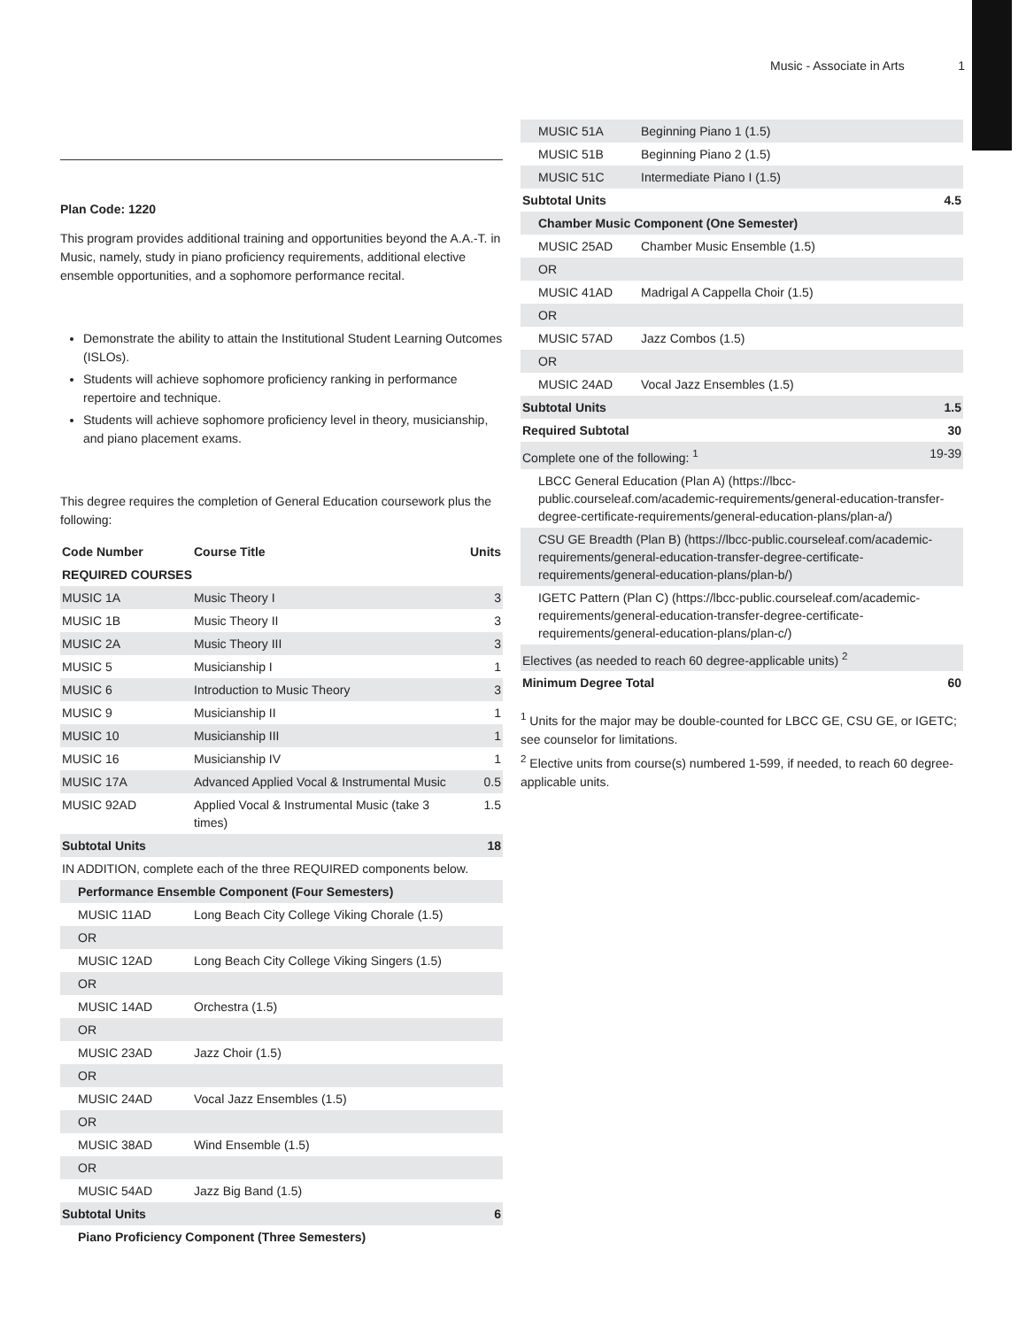Music - Associate in Arts 1
Plan Code: 1220
This program provides additional training and opportunities beyond the A.A.-T. in Music, namely, study in piano proficiency requirements, additional elective ensemble opportunities, and a sophomore performance recital.
Demonstrate the ability to attain the Institutional Student Learning Outcomes (ISLOs).
Students will achieve sophomore proficiency ranking in performance repertoire and technique.
Students will achieve sophomore proficiency level in theory, musicianship, and piano placement exams.
This degree requires the completion of General Education coursework plus the following:
| Code Number | Course Title | Units |
| --- | --- | --- |
| REQUIRED COURSES | | |
| MUSIC 1A | Music Theory I | 3 |
| MUSIC 1B | Music Theory II | 3 |
| MUSIC 2A | Music Theory III | 3 |
| MUSIC 5 | Musicianship I | 1 |
| MUSIC 6 | Introduction to Music Theory | 3 |
| MUSIC 9 | Musicianship II | 1 |
| MUSIC 10 | Musicianship III | 1 |
| MUSIC 16 | Musicianship IV | 1 |
| MUSIC 17A | Advanced Applied Vocal & Instrumental Music | 0.5 |
| MUSIC 92AD | Applied Vocal & Instrumental Music (take 3 times) | 1.5 |
| Subtotal Units | | 18 |
| IN ADDITION, complete each of the three REQUIRED components below. | | |
| Performance Ensemble Component (Four Semesters) | | |
| MUSIC 11AD | Long Beach City College Viking Chorale (1.5) | |
| OR | | |
| MUSIC 12AD | Long Beach City College Viking Singers (1.5) | |
| OR | | |
| MUSIC 14AD | Orchestra (1.5) | |
| OR | | |
| MUSIC 23AD | Jazz Choir (1.5) | |
| OR | | |
| MUSIC 24AD | Vocal Jazz Ensembles (1.5) | |
| OR | | |
| MUSIC 38AD | Wind Ensemble (1.5) | |
| OR | | |
| MUSIC 54AD | Jazz Big Band (1.5) | |
| Subtotal Units | | 6 |
| Piano Proficiency Component (Three Semesters) | | |
| MUSIC 51A | Beginning Piano 1 (1.5) | |
| MUSIC 51B | Beginning Piano 2 (1.5) | |
| MUSIC 51C | Intermediate Piano I (1.5) | |
| Subtotal Units | | 4.5 |
| Chamber Music Component (One Semester) | | |
| MUSIC 25AD | Chamber Music Ensemble (1.5) | |
| OR | | |
| MUSIC 41AD | Madrigal A Cappella Choir (1.5) | |
| OR | | |
| MUSIC 57AD | Jazz Combos (1.5) | |
| OR | | |
| MUSIC 24AD | Vocal Jazz Ensembles (1.5) | |
| Subtotal Units | | 1.5 |
| Required Subtotal | | 30 |
| Complete one of the following: <sup>1</sup> | | 19-39 |
| LBCC General Education (Plan A) (https://lbcc-public.courseleaf.com/academic-requirements/general-education-transfer-degree-certificate-requirements/general-education-plans/plan-a/) | | |
| CSU GE Breadth (Plan B) (https://lbcc-public.courseleaf.com/academic-requirements/general-education-transfer-degree-certificate-requirements/general-education-plans/plan-b/) | | |
| IGETC Pattern (Plan C) (https://lbcc-public.courseleaf.com/academic-requirements/general-education-transfer-degree-certificate-requirements/general-education-plans/plan-c/) | | |
| Electives (as needed to reach 60 degree-applicable units) <sup>2</sup> | | |
| Minimum Degree Total | | 60 |
<sup>1</sup> Units for the major may be double-counted for LBCC GE, CSU GE, or IGETC; see counselor for limitations.
<sup>2</sup> Elective units from course(s) numbered 1-599, if needed, to reach 60 degree-applicable units.